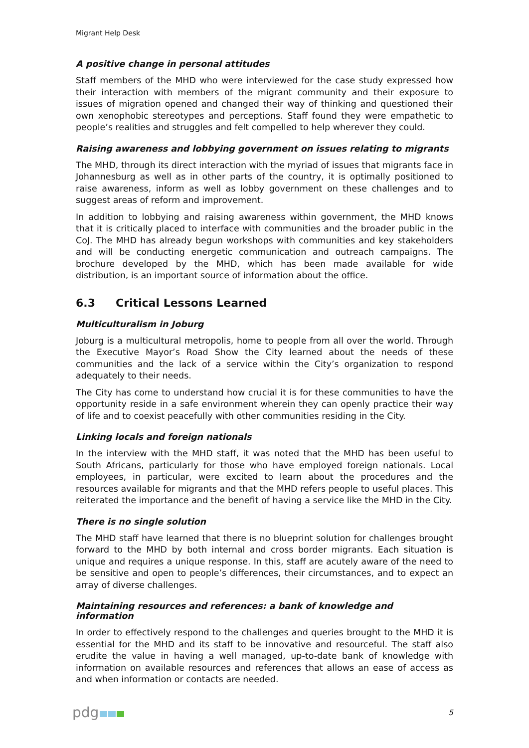Migrant Help Desk
A positive change in personal attitudes
Staff members of the MHD who were interviewed for the case study expressed how their interaction with members of the migrant community and their exposure to issues of migration opened and changed their way of thinking and questioned their own xenophobic stereotypes and perceptions. Staff found they were empathetic to people’s realities and struggles and felt compelled to help wherever they could.
Raising awareness and lobbying government on issues relating to migrants
The MHD, through its direct interaction with the myriad of issues that migrants face in Johannesburg as well as in other parts of the country, it is optimally positioned to raise awareness, inform as well as lobby government on these challenges and to suggest areas of reform and improvement.
In addition to lobbying and raising awareness within government, the MHD knows that it is critically placed to interface with communities and the broader public in the CoJ. The MHD has already begun workshops with communities and key stakeholders and will be conducting energetic communication and outreach campaigns. The brochure developed by the MHD, which has been made available for wide distribution, is an important source of information about the office.
6.3 Critical Lessons Learned
Multiculturalism in Joburg
Joburg is a multicultural metropolis, home to people from all over the world. Through the Executive Mayor’s Road Show the City learned about the needs of these communities and the lack of a service within the City’s organization to respond adequately to their needs.
The City has come to understand how crucial it is for these communities to have the opportunity reside in a safe environment wherein they can openly practice their way of life and to coexist peacefully with other communities residing in the City.
Linking locals and foreign nationals
In the interview with the MHD staff, it was noted that the MHD has been useful to South Africans, particularly for those who have employed foreign nationals. Local employees, in particular, were excited to learn about the procedures and the resources available for migrants and that the MHD refers people to useful places. This reiterated the importance and the benefit of having a service like the MHD in the City.
There is no single solution
The MHD staff have learned that there is no blueprint solution for challenges brought forward to the MHD by both internal and cross border migrants. Each situation is unique and requires a unique response. In this, staff are acutely aware of the need to be sensitive and open to people’s differences, their circumstances, and to expect an array of diverse challenges.
Maintaining resources and references: a bank of knowledge and information
In order to effectively respond to the challenges and queries brought to the MHD it is essential for the MHD and its staff to be innovative and resourceful. The staff also erudite the value in having a well managed, up-to-date bank of knowledge with information on available resources and references that allows an ease of access as and when information or contacts are needed.
pdg
5